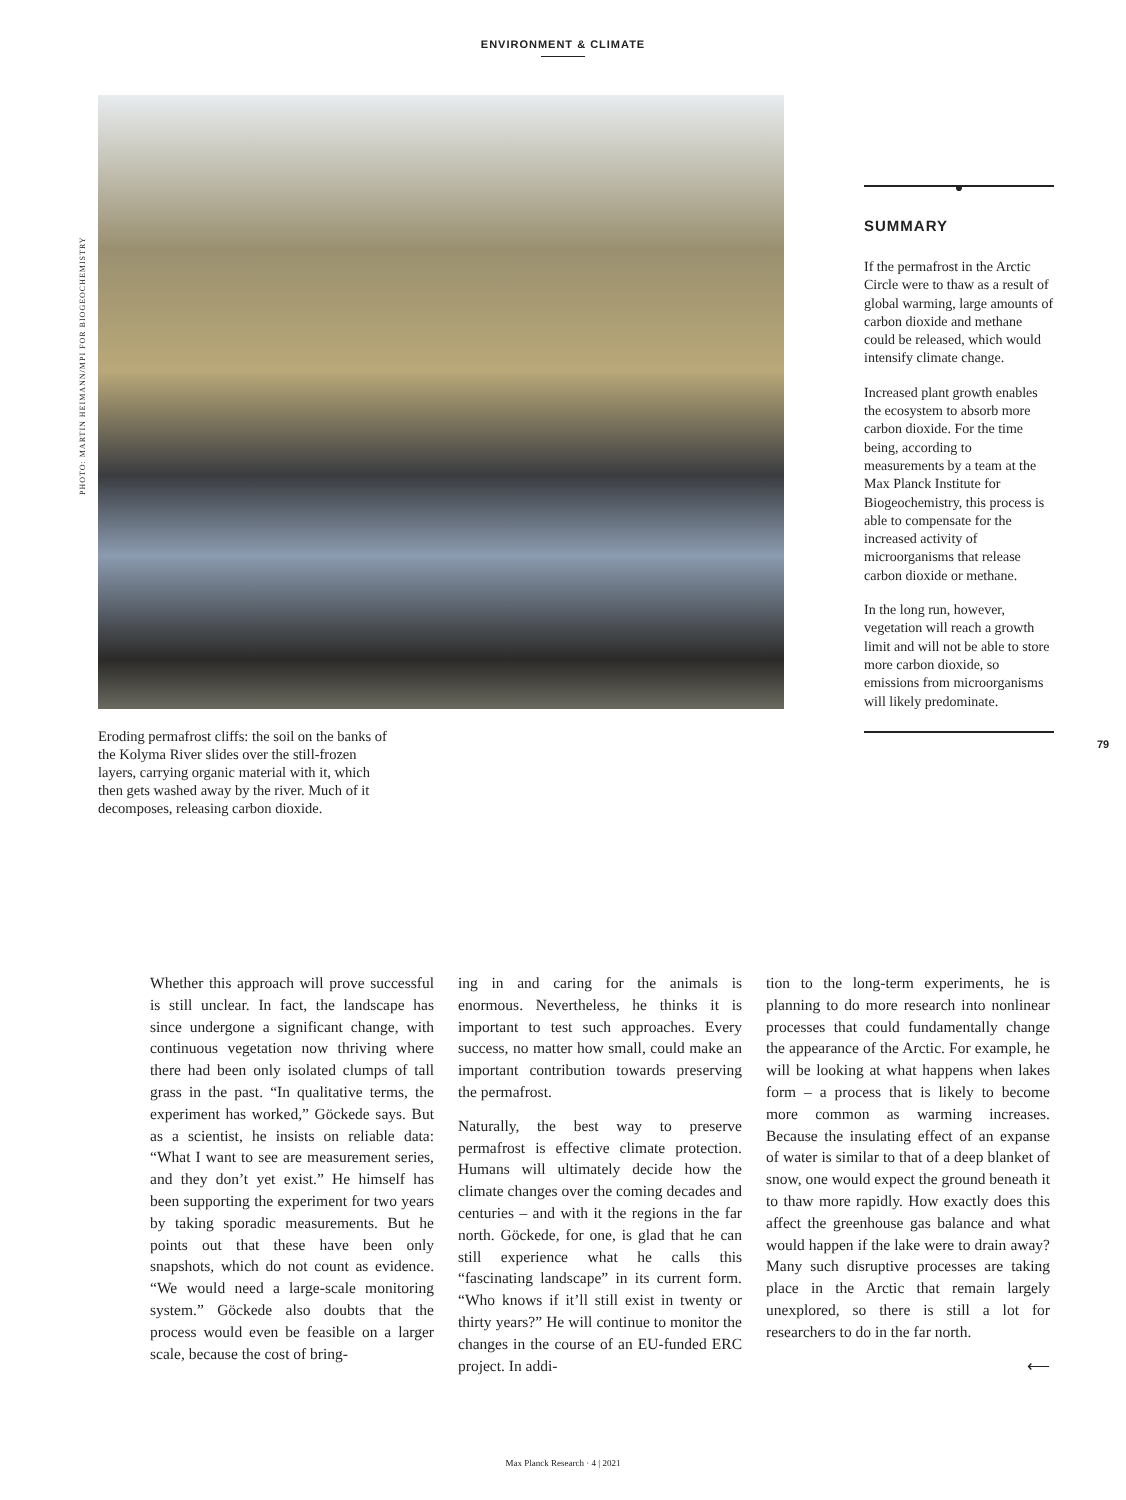ENVIRONMENT & CLIMATE
PHOTO: MARTIN HEIMANN/MPI FOR BIOGEOCHEMISTRY
Eroding permafrost cliffs: the soil on the banks of the Kolyma River slides over the still-frozen layers, carrying organic material with it, which then gets washed away by the river. Much of it decomposes, releasing carbon dioxide.
●
SUMMARY
If the permafrost in the Arctic Circle were to thaw as a result of global warming, large amounts of carbon dioxide and methane could be released, which would intensify climate change.
Increased plant growth enables the ecosystem to absorb more carbon dioxide. For the time being, according to measurements by a team at the Max Planck Institute for Biogeochemistry, this process is able to compensate for the increased activity of microorganisms that release carbon dioxide or methane.
In the long run, however, vegetation will reach a growth limit and will not be able to store more carbon dioxide, so emissions from microorganisms will likely predominate.
79
Whether this approach will prove successful is still unclear. In fact, the landscape has since undergone a significant change, with continuous vegetation now thriving where there had been only isolated clumps of tall grass in the past. “In qualitative terms, the experiment has worked,” Göckede says. But as a scientist, he insists on reliable data: “What I want to see are measurement series, and they don’t yet exist.” He himself has been supporting the experiment for two years by taking sporadic measurements. But he points out that these have been only snapshots, which do not count as evidence. “We would need a large-scale monitoring system.” Göckede also doubts that the process would even be feasible on a larger scale, because the cost of bring-
ing in and caring for the animals is enormous. Nevertheless, he thinks it is important to test such approaches. Every success, no matter how small, could make an important contribution towards preserving the permafrost.
Naturally, the best way to preserve permafrost is effective climate protection. Humans will ultimately decide how the climate changes over the coming decades and centuries – and with it the regions in the far north. Göckede, for one, is glad that he can still experience what he calls this “fascinating landscape” in its current form. “Who knows if it’ll still exist in twenty or thirty years?” He will continue to monitor the changes in the course of an EU-funded ERC project. In addi-
tion to the long-term experiments, he is planning to do more research into nonlinear processes that could fundamentally change the appearance of the Arctic. For example, he will be looking at what happens when lakes form – a process that is likely to become more common as warming increases. Because the insulating effect of an expanse of water is similar to that of a deep blanket of snow, one would expect the ground beneath it to thaw more rapidly. How exactly does this affect the greenhouse gas balance and what would happen if the lake were to drain away? Many such disruptive processes are taking place in the Arctic that remain largely unexplored, so there is still a lot for researchers to do in the far north.
⟵
Max Planck Research · 4 | 2021